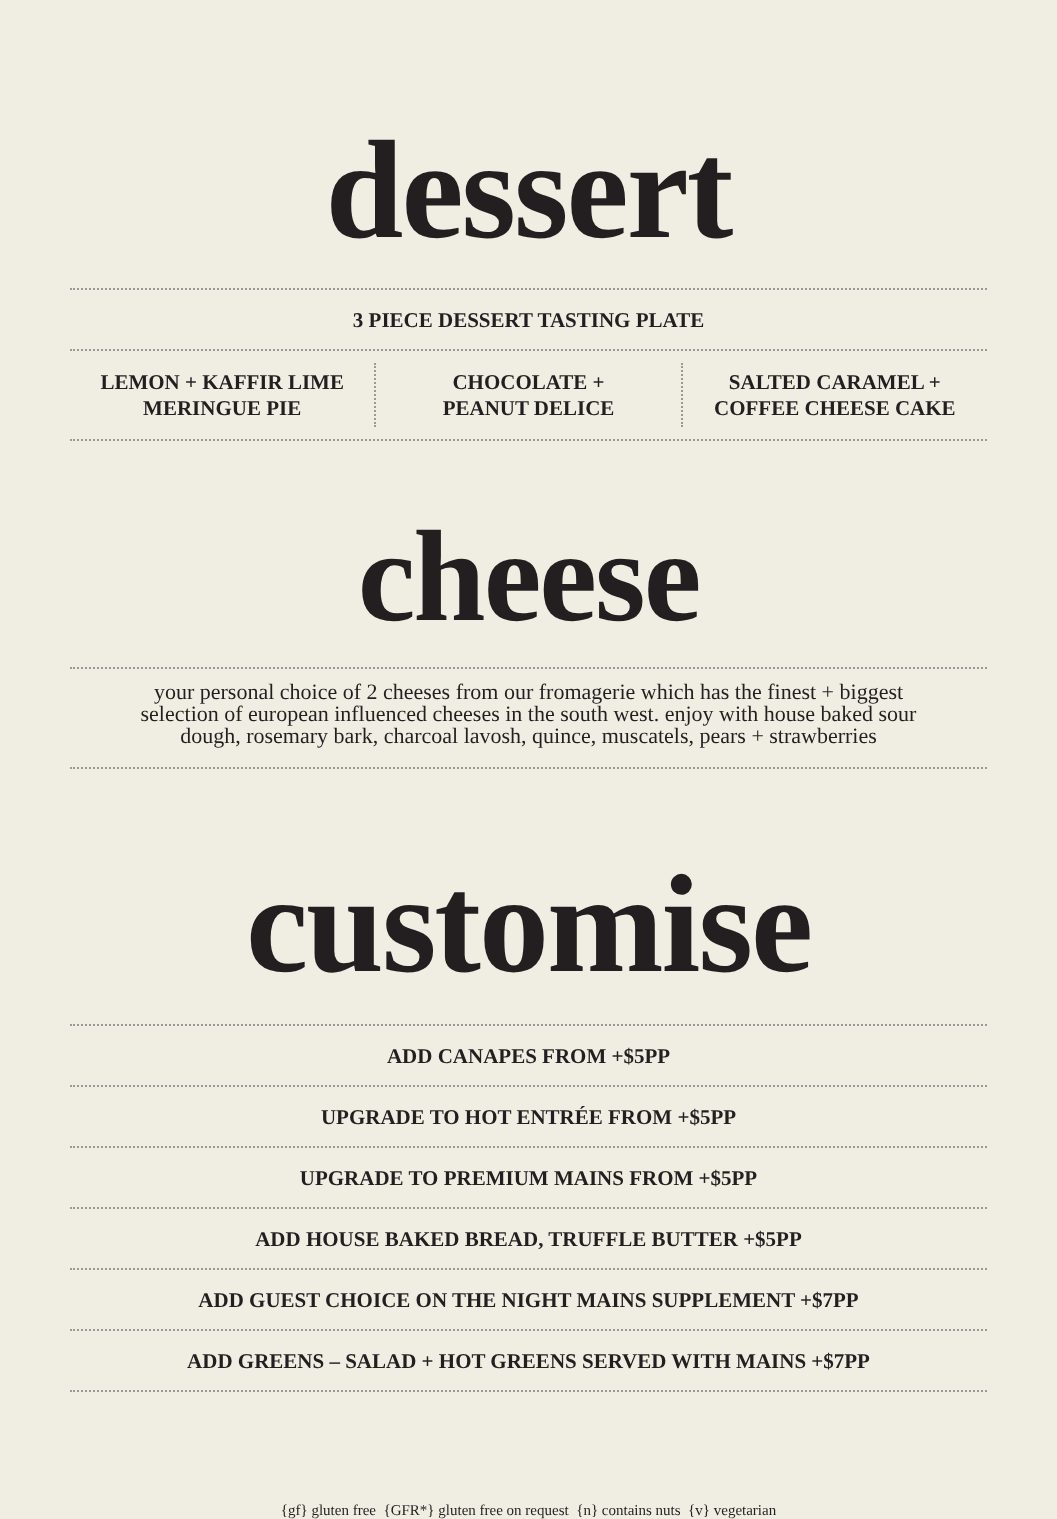dessert
3 PIECE DESSERT TASTING PLATE
LEMON + KAFFIR LIME
MERINGUE PIE
CHOCOLATE +
PEANUT DELICE
SALTED CARAMEL +
COFFEE CHEESE CAKE
cheese
your personal choice of 2 cheeses from our fromagerie which has the finest + biggest selection of european influenced cheeses in the south west. enjoy with house baked sour dough, rosemary bark, charcoal lavosh, quince, muscatels, pears + strawberries
customise
ADD CANAPES FROM +$5PP
UPGRADE TO HOT ENTRÉE FROM +$5PP
UPGRADE TO PREMIUM MAINS FROM +$5PP
ADD HOUSE BAKED BREAD, TRUFFLE BUTTER +$5PP
ADD GUEST CHOICE ON THE NIGHT MAINS SUPPLEMENT +$7PP
ADD GREENS – SALAD + HOT GREENS SERVED WITH MAINS +$7PP
{gf} gluten free {GFR*} gluten free on request {n} contains nuts {v} vegetarian